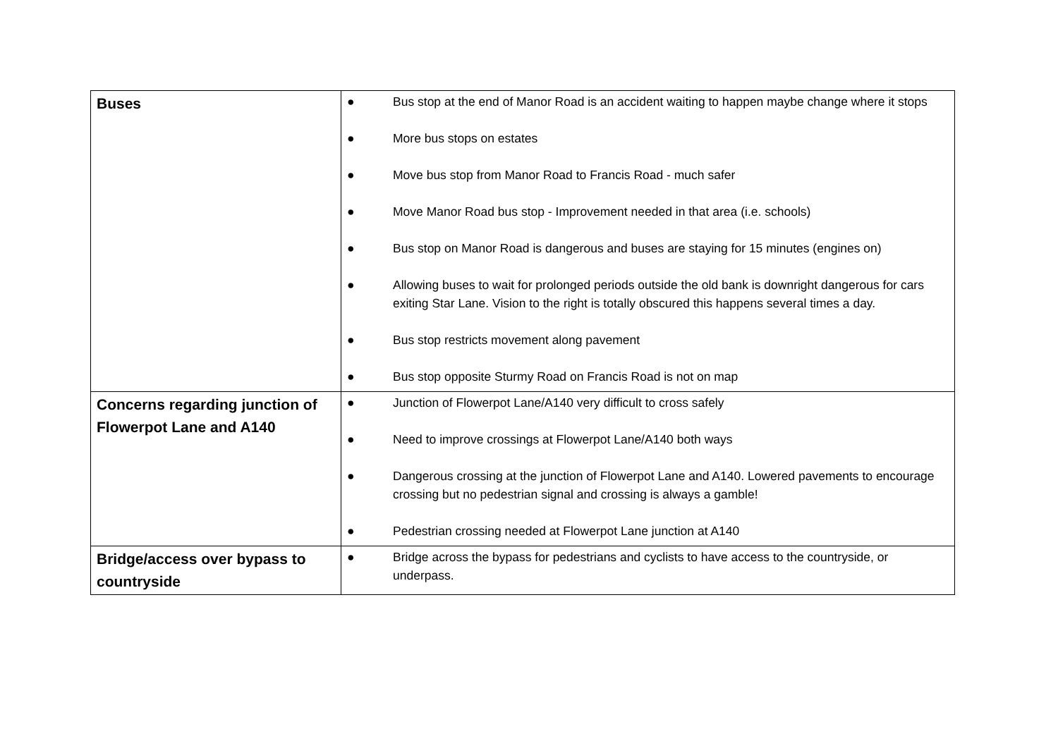| Buses | ● Bus stop at the end of Manor Road is an accident waiting to happen maybe change where it stops ● More bus stops on estates ● Move bus stop from Manor Road to Francis Road - much safer ● Move Manor Road bus stop - Improvement needed in that area (i.e. schools) ● Bus stop on Manor Road is dangerous and buses are staying for 15 minutes (engines on) ● Allowing buses to wait for prolonged periods outside the old bank is downright dangerous for cars exiting Star Lane. Vision to the right is totally obscured this happens several times a day. ● Bus stop restricts movement along pavement ● Bus stop opposite Sturmy Road on Francis Road is not on map |
| Concerns regarding junction of Flowerpot Lane and A140 | ● Junction of Flowerpot Lane/A140 very difficult to cross safely ● Need to improve crossings at Flowerpot Lane/A140 both ways ● Dangerous crossing at the junction of Flowerpot Lane and A140. Lowered pavements to encourage crossing but no pedestrian signal and crossing is always a gamble! ● Pedestrian crossing needed at Flowerpot Lane junction at A140 |
| Bridge/access over bypass to countryside | ● Bridge across the bypass for pedestrians and cyclists to have access to the countryside, or underpass. |